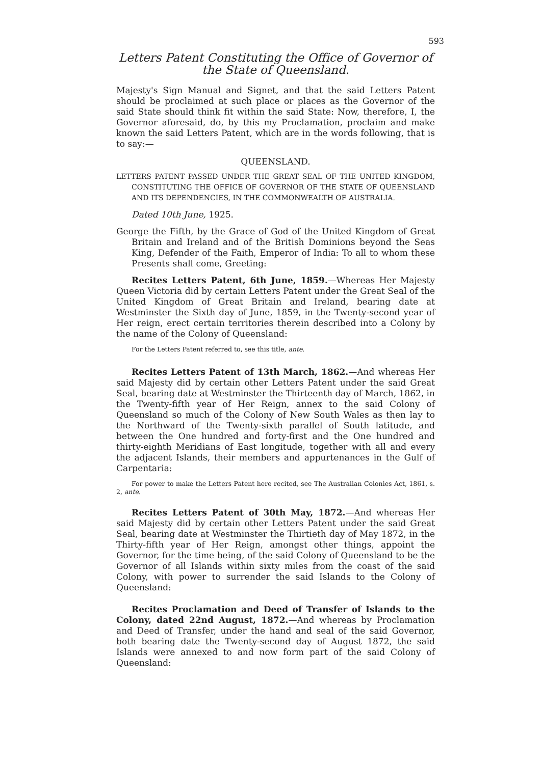593
Letters Patent Constituting the Office of Governor of the State of Queensland.
Majesty's Sign Manual and Signet, and that the said Letters Patent should be proclaimed at such place or places as the Governor of the said State should think fit within the said State: Now, therefore, I, the Governor aforesaid, do, by this my Proclamation, proclaim and make known the said Letters Patent, which are in the words following, that is to say:—
QUEENSLAND.
LETTERS PATENT PASSED UNDER THE GREAT SEAL OF THE UNITED KINGDOM, CONSTITUTING THE OFFICE OF GOVERNOR OF THE STATE OF QUEENSLAND AND ITS DEPENDENCIES, IN THE COMMONWEALTH OF AUSTRALIA.
Dated 10th June, 1925.
George the Fifth, by the Grace of God of the United Kingdom of Great Britain and Ireland and of the British Dominions beyond the Seas King, Defender of the Faith, Emperor of India: To all to whom these Presents shall come, Greeting:
Recites Letters Patent, 6th June, 1859.—Whereas Her Majesty Queen Victoria did by certain Letters Patent under the Great Seal of the United Kingdom of Great Britain and Ireland, bearing date at Westminster the Sixth day of June, 1859, in the Twenty-second year of Her reign, erect certain territories therein described into a Colony by the name of the Colony of Queensland:
For the Letters Patent referred to, see this title, ante.
Recites Letters Patent of 13th March, 1862.—And whereas Her said Majesty did by certain other Letters Patent under the said Great Seal, bearing date at Westminster the Thirteenth day of March, 1862, in the Twenty-fifth year of Her Reign, annex to the said Colony of Queensland so much of the Colony of New South Wales as then lay to the Northward of the Twenty-sixth parallel of South latitude, and between the One hundred and forty-first and the One hundred and thirty-eighth Meridians of East longitude, together with all and every the adjacent Islands, their members and appurtenances in the Gulf of Carpentaria:
For power to make the Letters Patent here recited, see The Australian Colonies Act, 1861, s. 2, ante.
Recites Letters Patent of 30th May, 1872.—And whereas Her said Majesty did by certain other Letters Patent under the said Great Seal, bearing date at Westminster the Thirtieth day of May 1872, in the Thirty-fifth year of Her Reign, amongst other things, appoint the Governor, for the time being, of the said Colony of Queensland to be the Governor of all Islands within sixty miles from the coast of the said Colony, with power to surrender the said Islands to the Colony of Queensland:
Recites Proclamation and Deed of Transfer of Islands to the Colony, dated 22nd August, 1872.—And whereas by Proclamation and Deed of Transfer, under the hand and seal of the said Governor, both bearing date the Twenty-second day of August 1872, the said Islands were annexed to and now form part of the said Colony of Queensland: